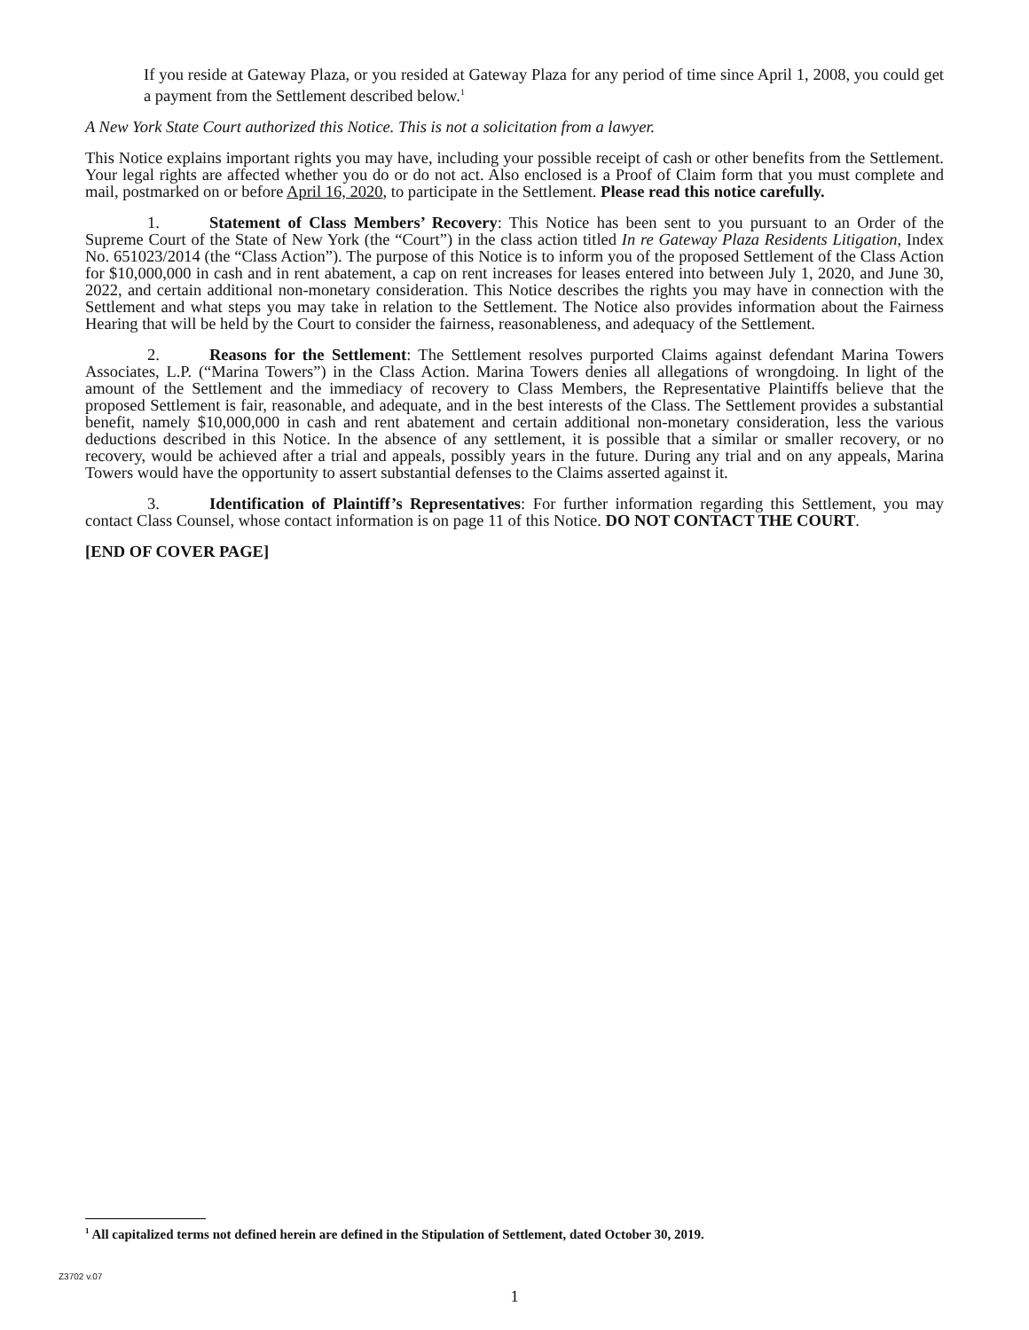If you reside at Gateway Plaza, or you resided at Gateway Plaza for any period of time since April 1, 2008, you could get a payment from the Settlement described below.<sup>1</sup>
A New York State Court authorized this Notice. This is not a solicitation from a lawyer.
This Notice explains important rights you may have, including your possible receipt of cash or other benefits from the Settlement. Your legal rights are affected whether you do or do not act. Also enclosed is a Proof of Claim form that you must complete and mail, postmarked on or before April 16, 2020, to participate in the Settlement. Please read this notice carefully.
1. Statement of Class Members’ Recovery: This Notice has been sent to you pursuant to an Order of the Supreme Court of the State of New York (the “Court”) in the class action titled In re Gateway Plaza Residents Litigation, Index No. 651023/2014 (the “Class Action”). The purpose of this Notice is to inform you of the proposed Settlement of the Class Action for $10,000,000 in cash and in rent abatement, a cap on rent increases for leases entered into between July 1, 2020, and June 30, 2022, and certain additional non-monetary consideration. This Notice describes the rights you may have in connection with the Settlement and what steps you may take in relation to the Settlement. The Notice also provides information about the Fairness Hearing that will be held by the Court to consider the fairness, reasonableness, and adequacy of the Settlement.
2. Reasons for the Settlement: The Settlement resolves purported Claims against defendant Marina Towers Associates, L.P. (“Marina Towers”) in the Class Action. Marina Towers denies all allegations of wrongdoing. In light of the amount of the Settlement and the immediacy of recovery to Class Members, the Representative Plaintiffs believe that the proposed Settlement is fair, reasonable, and adequate, and in the best interests of the Class. The Settlement provides a substantial benefit, namely $10,000,000 in cash and rent abatement and certain additional non-monetary consideration, less the various deductions described in this Notice. In the absence of any settlement, it is possible that a similar or smaller recovery, or no recovery, would be achieved after a trial and appeals, possibly years in the future. During any trial and on any appeals, Marina Towers would have the opportunity to assert substantial defenses to the Claims asserted against it.
3. Identification of Plaintiff’s Representatives: For further information regarding this Settlement, you may contact Class Counsel, whose contact information is on page 11 of this Notice. DO NOT CONTACT THE COURT.
[END OF COVER PAGE]
<sup>1</sup> All capitalized terms not defined herein are defined in the Stipulation of Settlement, dated October 30, 2019.
Z3702 v.07
1